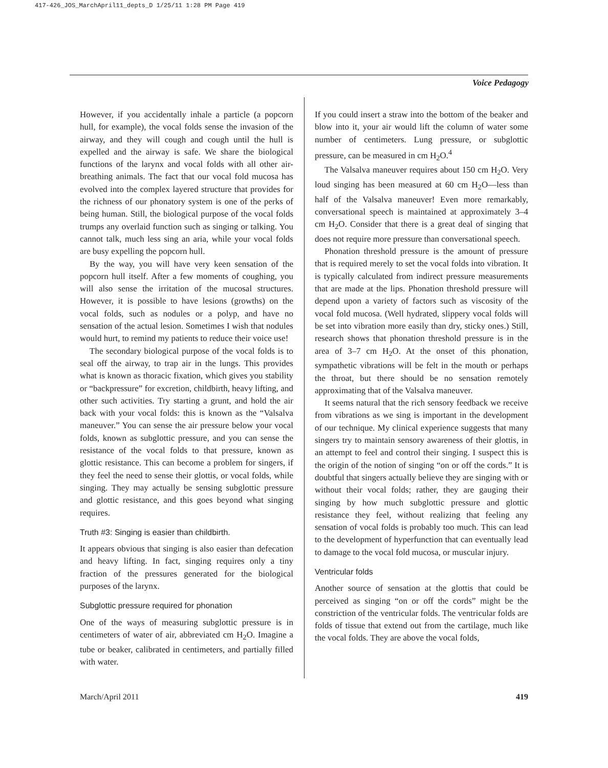417-426_JOS_MarchApril11_depts_D 1/25/11 1:28 PM Page 419
Voice Pedagogy
However, if you accidentally inhale a particle (a popcorn hull, for example), the vocal folds sense the invasion of the airway, and they will cough and cough until the hull is expelled and the airway is safe. We share the biological functions of the larynx and vocal folds with all other air-breathing animals. The fact that our vocal fold mucosa has evolved into the complex layered structure that provides for the richness of our phonatory system is one of the perks of being human. Still, the biological purpose of the vocal folds trumps any overlaid function such as singing or talking. You cannot talk, much less sing an aria, while your vocal folds are busy expelling the popcorn hull.
By the way, you will have very keen sensation of the popcorn hull itself. After a few moments of coughing, you will also sense the irritation of the mucosal structures. However, it is possible to have lesions (growths) on the vocal folds, such as nodules or a polyp, and have no sensation of the actual lesion. Sometimes I wish that nodules would hurt, to remind my patients to reduce their voice use!
The secondary biological purpose of the vocal folds is to seal off the airway, to trap air in the lungs. This provides what is known as thoracic fixation, which gives you stability or “backpressure” for excretion, childbirth, heavy lifting, and other such activities. Try starting a grunt, and hold the air back with your vocal folds: this is known as the “Valsalva maneuver.” You can sense the air pressure below your vocal folds, known as subglottic pressure, and you can sense the resistance of the vocal folds to that pressure, known as glottic resistance. This can become a problem for singers, if they feel the need to sense their glottis, or vocal folds, while singing. They may actually be sensing subglottic pressure and glottic resistance, and this goes beyond what singing requires.
Truth #3: Singing is easier than childbirth.
It appears obvious that singing is also easier than defecation and heavy lifting. In fact, singing requires only a tiny fraction of the pressures generated for the biological purposes of the larynx.
Subglottic pressure required for phonation
One of the ways of measuring subglottic pressure is in centimeters of water of air, abbreviated cm H<sub>2</sub>O. Imagine a tube or beaker, calibrated in centimeters, and partially filled with water.
If you could insert a straw into the bottom of the beaker and blow into it, your air would lift the column of water some number of centimeters. Lung pressure, or subglottic pressure, can be measured in cm H<sub>2</sub>O.<sup>4</sup>
The Valsalva maneuver requires about 150 cm H<sub>2</sub>O. Very loud singing has been measured at 60 cm H<sub>2</sub>O—less than half of the Valsalva maneuver! Even more remarkably, conversational speech is maintained at approximately 3–4 cm H<sub>2</sub>O. Consider that there is a great deal of singing that does not require more pressure than conversational speech.
Phonation threshold pressure is the amount of pressure that is required merely to set the vocal folds into vibration. It is typically calculated from indirect pressure measurements that are made at the lips. Phonation threshold pressure will depend upon a variety of factors such as viscosity of the vocal fold mucosa. (Well hydrated, slippery vocal folds will be set into vibration more easily than dry, sticky ones.) Still, research shows that phonation threshold pressure is in the area of 3–7 cm H<sub>2</sub>O. At the onset of this phonation, sympathetic vibrations will be felt in the mouth or perhaps the throat, but there should be no sensation remotely approximating that of the Valsalva maneuver.
It seems natural that the rich sensory feedback we receive from vibrations as we sing is important in the development of our technique. My clinical experience suggests that many singers try to maintain sensory awareness of their glottis, in an attempt to feel and control their singing. I suspect this is the origin of the notion of singing “on or off the cords.” It is doubtful that singers actually believe they are singing with or without their vocal folds; rather, they are gauging their singing by how much subglottic pressure and glottic resistance they feel, without realizing that feeling any sensation of vocal folds is probably too much. This can lead to the development of hyperfunction that can eventually lead to damage to the vocal fold mucosa, or muscular injury.
Ventricular folds
Another source of sensation at the glottis that could be perceived as singing “on or off the cords” might be the constriction of the ventricular folds. The ventricular folds are folds of tissue that extend out from the cartilage, much like the vocal folds. They are above the vocal folds,
March/April 2011 419